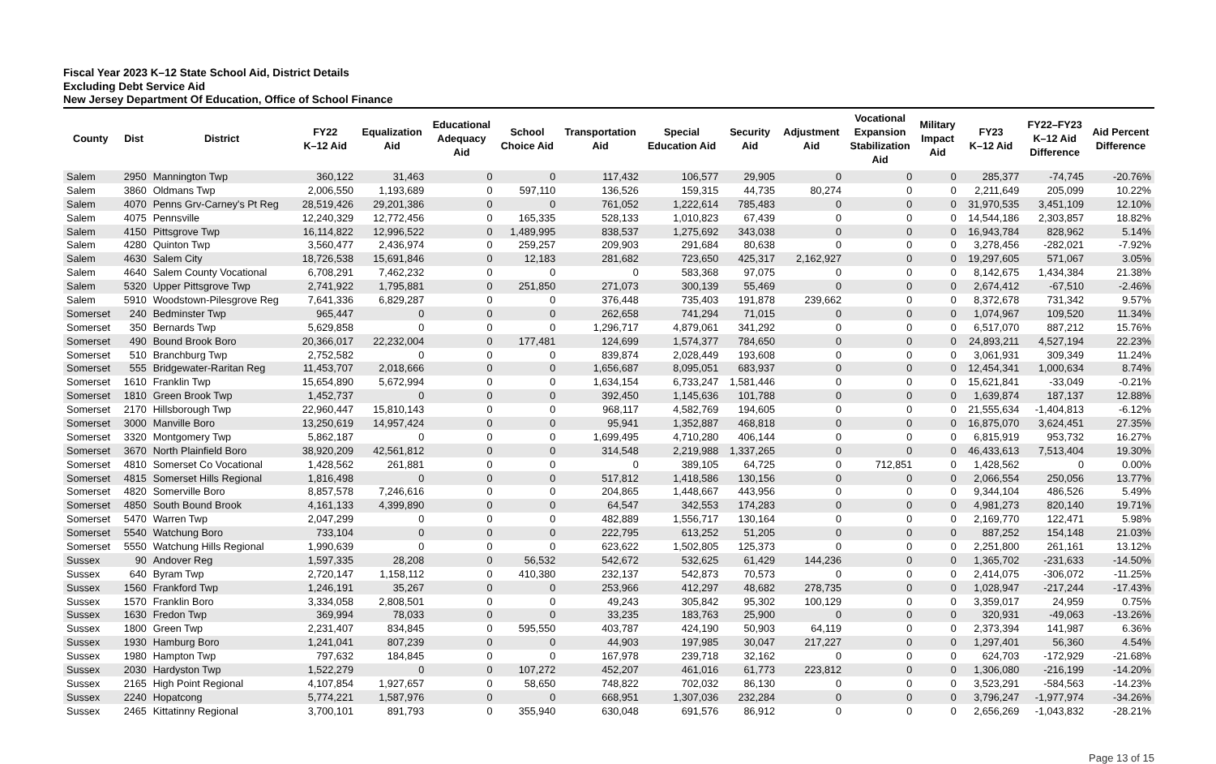Fiscal Year 2023 K–12 State School Aid, District Details
Excluding Debt Service Aid
New Jersey Department Of Education, Office of School Finance
| County | Dist | District | FY22 K–12 Aid | Equalization Aid | Educational Adequacy Aid | School Choice Aid | Transportation Aid | Special Education Aid | Security Aid | Adjustment Aid | Vocational Expansion Stabilization Aid | Military Impact Aid | FY23 K–12 Aid | FY22–FY23 K–12 Aid Difference | Aid Percent Difference |
| --- | --- | --- | --- | --- | --- | --- | --- | --- | --- | --- | --- | --- | --- | --- | --- |
| Salem | 2950 | Mannington Twp | 360,122 | 31,463 | 0 | 0 | 117,432 | 106,577 | 29,905 | 0 | 0 | 0 | 285,377 | -74,745 | -20.76% |
| Salem | 3860 | Oldmans Twp | 2,006,550 | 1,193,689 | 0 | 597,110 | 136,526 | 159,315 | 44,735 | 80,274 | 0 | 0 | 2,211,649 | 205,099 | 10.22% |
| Salem | 4070 | Penns Grv-Carney's Pt Reg | 28,519,426 | 29,201,386 | 0 | 0 | 761,052 | 1,222,614 | 785,483 | 0 | 0 | 0 | 31,970,535 | 3,451,109 | 12.10% |
| Salem | 4075 | Pennsville | 12,240,329 | 12,772,456 | 0 | 165,335 | 528,133 | 1,010,823 | 67,439 | 0 | 0 | 0 | 14,544,186 | 2,303,857 | 18.82% |
| Salem | 4150 | Pittsgrove Twp | 16,114,822 | 12,996,522 | 0 | 1,489,995 | 838,537 | 1,275,692 | 343,038 | 0 | 0 | 0 | 16,943,784 | 828,962 | 5.14% |
| Salem | 4280 | Quinton Twp | 3,560,477 | 2,436,974 | 0 | 259,257 | 209,903 | 291,684 | 80,638 | 0 | 0 | 0 | 3,278,456 | -282,021 | -7.92% |
| Salem | 4630 | Salem City | 18,726,538 | 15,691,846 | 0 | 12,183 | 281,682 | 723,650 | 425,317 | 2,162,927 | 0 | 0 | 19,297,605 | 571,067 | 3.05% |
| Salem | 4640 | Salem County Vocational | 6,708,291 | 7,462,232 | 0 | 0 | 0 | 583,368 | 97,075 | 0 | 0 | 0 | 8,142,675 | 1,434,384 | 21.38% |
| Salem | 5320 | Upper Pittsgrove Twp | 2,741,922 | 1,795,881 | 0 | 251,850 | 271,073 | 300,139 | 55,469 | 0 | 0 | 0 | 2,674,412 | -67,510 | -2.46% |
| Salem | 5910 | Woodstown-Pilesgrove Reg | 7,641,336 | 6,829,287 | 0 | 0 | 376,448 | 735,403 | 191,878 | 239,662 | 0 | 0 | 8,372,678 | 731,342 | 9.57% |
| Somerset | 240 | Bedminster Twp | 965,447 | 0 | 0 | 0 | 262,658 | 741,294 | 71,015 | 0 | 0 | 0 | 1,074,967 | 109,520 | 11.34% |
| Somerset | 350 | Bernards Twp | 5,629,858 | 0 | 0 | 0 | 1,296,717 | 4,879,061 | 341,292 | 0 | 0 | 0 | 6,517,070 | 887,212 | 15.76% |
| Somerset | 490 | Bound Brook Boro | 20,366,017 | 22,232,004 | 0 | 177,481 | 124,699 | 1,574,377 | 784,650 | 0 | 0 | 0 | 24,893,211 | 4,527,194 | 22.23% |
| Somerset | 510 | Branchburg Twp | 2,752,582 | 0 | 0 | 0 | 839,874 | 2,028,449 | 193,608 | 0 | 0 | 0 | 3,061,931 | 309,349 | 11.24% |
| Somerset | 555 | Bridgewater-Raritan Reg | 11,453,707 | 2,018,666 | 0 | 0 | 1,656,687 | 8,095,051 | 683,937 | 0 | 0 | 0 | 12,454,341 | 1,000,634 | 8.74% |
| Somerset | 1610 | Franklin Twp | 15,654,890 | 5,672,994 | 0 | 0 | 1,634,154 | 6,733,247 | 1,581,446 | 0 | 0 | 0 | 15,621,841 | -33,049 | -0.21% |
| Somerset | 1810 | Green Brook Twp | 1,452,737 | 0 | 0 | 0 | 392,450 | 1,145,636 | 101,788 | 0 | 0 | 0 | 1,639,874 | 187,137 | 12.88% |
| Somerset | 2170 | Hillsborough Twp | 22,960,447 | 15,810,143 | 0 | 0 | 968,117 | 4,582,769 | 194,605 | 0 | 0 | 0 | 21,555,634 | -1,404,813 | -6.12% |
| Somerset | 3000 | Manville Boro | 13,250,619 | 14,957,424 | 0 | 0 | 95,941 | 1,352,887 | 468,818 | 0 | 0 | 0 | 16,875,070 | 3,624,451 | 27.35% |
| Somerset | 3320 | Montgomery Twp | 5,862,187 | 0 | 0 | 0 | 1,699,495 | 4,710,280 | 406,144 | 0 | 0 | 0 | 6,815,919 | 953,732 | 16.27% |
| Somerset | 3670 | North Plainfield Boro | 38,920,209 | 42,561,812 | 0 | 0 | 314,548 | 2,219,988 | 1,337,265 | 0 | 0 | 0 | 46,433,613 | 7,513,404 | 19.30% |
| Somerset | 4810 | Somerset Co Vocational | 1,428,562 | 261,881 | 0 | 0 | 0 | 389,105 | 64,725 | 0 | 712,851 | 0 | 1,428,562 | 0 | 0.00% |
| Somerset | 4815 | Somerset Hills Regional | 1,816,498 | 0 | 0 | 0 | 517,812 | 1,418,586 | 130,156 | 0 | 0 | 0 | 2,066,554 | 250,056 | 13.77% |
| Somerset | 4820 | Somerville Boro | 8,857,578 | 7,246,616 | 0 | 0 | 204,865 | 1,448,667 | 443,956 | 0 | 0 | 0 | 9,344,104 | 486,526 | 5.49% |
| Somerset | 4850 | South Bound Brook | 4,161,133 | 4,399,890 | 0 | 0 | 64,547 | 342,553 | 174,283 | 0 | 0 | 0 | 4,981,273 | 820,140 | 19.71% |
| Somerset | 5470 | Warren Twp | 2,047,299 | 0 | 0 | 0 | 482,889 | 1,556,717 | 130,164 | 0 | 0 | 0 | 2,169,770 | 122,471 | 5.98% |
| Somerset | 5540 | Watchung Boro | 733,104 | 0 | 0 | 0 | 222,795 | 613,252 | 51,205 | 0 | 0 | 0 | 887,252 | 154,148 | 21.03% |
| Somerset | 5550 | Watchung Hills Regional | 1,990,639 | 0 | 0 | 0 | 623,622 | 1,502,805 | 125,373 | 0 | 0 | 0 | 2,251,800 | 261,161 | 13.12% |
| Sussex | 90 | Andover Reg | 1,597,335 | 28,208 | 0 | 56,532 | 542,672 | 532,625 | 61,429 | 144,236 | 0 | 0 | 1,365,702 | -231,633 | -14.50% |
| Sussex | 640 | Byram Twp | 2,720,147 | 1,158,112 | 0 | 410,380 | 232,137 | 542,873 | 70,573 | 0 | 0 | 0 | 2,414,075 | -306,072 | -11.25% |
| Sussex | 1560 | Frankford Twp | 1,246,191 | 35,267 | 0 | 0 | 253,966 | 412,297 | 48,682 | 278,735 | 0 | 0 | 1,028,947 | -217,244 | -17.43% |
| Sussex | 1570 | Franklin Boro | 3,334,058 | 2,808,501 | 0 | 0 | 49,243 | 305,842 | 95,302 | 100,129 | 0 | 0 | 3,359,017 | 24,959 | 0.75% |
| Sussex | 1630 | Fredon Twp | 369,994 | 78,033 | 0 | 0 | 33,235 | 183,763 | 25,900 | 0 | 0 | 0 | 320,931 | -49,063 | -13.26% |
| Sussex | 1800 | Green Twp | 2,231,407 | 834,845 | 0 | 595,550 | 403,787 | 424,190 | 50,903 | 64,119 | 0 | 0 | 2,373,394 | 141,987 | 6.36% |
| Sussex | 1930 | Hamburg Boro | 1,241,041 | 807,239 | 0 | 0 | 44,903 | 197,985 | 30,047 | 217,227 | 0 | 0 | 1,297,401 | 56,360 | 4.54% |
| Sussex | 1980 | Hampton Twp | 797,632 | 184,845 | 0 | 0 | 167,978 | 239,718 | 32,162 | 0 | 0 | 0 | 624,703 | -172,929 | -21.68% |
| Sussex | 2030 | Hardyston Twp | 1,522,279 | 0 | 0 | 107,272 | 452,207 | 461,016 | 61,773 | 223,812 | 0 | 0 | 1,306,080 | -216,199 | -14.20% |
| Sussex | 2165 | High Point Regional | 4,107,854 | 1,927,657 | 0 | 58,650 | 748,822 | 702,032 | 86,130 | 0 | 0 | 0 | 3,523,291 | -584,563 | -14.23% |
| Sussex | 2240 | Hopatcong | 5,774,221 | 1,587,976 | 0 | 0 | 668,951 | 1,307,036 | 232,284 | 0 | 0 | 0 | 3,796,247 | -1,977,974 | -34.26% |
| Sussex | 2465 | Kittatinny Regional | 3,700,101 | 891,793 | 0 | 355,940 | 630,048 | 691,576 | 86,912 | 0 | 0 | 0 | 2,656,269 | -1,043,832 | -28.21% |
Page 13 of 15